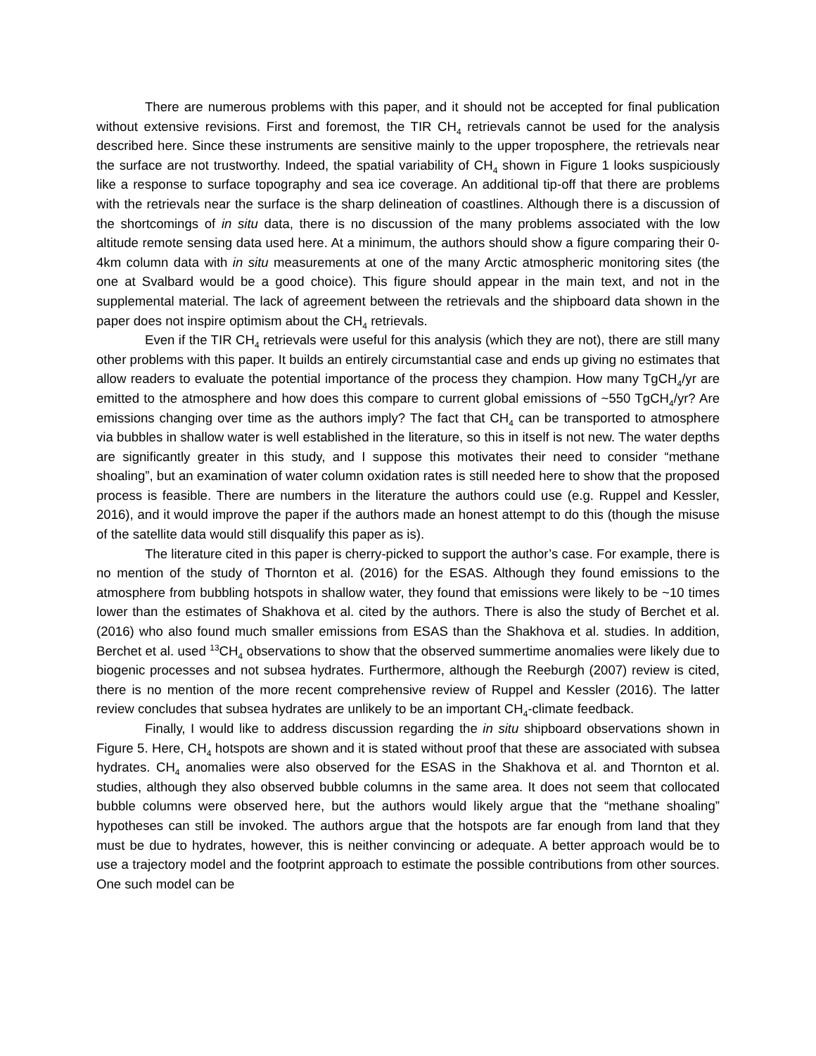There are numerous problems with this paper, and it should not be accepted for final publication without extensive revisions. First and foremost, the TIR CH<sub>4</sub> retrievals cannot be used for the analysis described here. Since these instruments are sensitive mainly to the upper troposphere, the retrievals near the surface are not trustworthy. Indeed, the spatial variability of CH<sub>4</sub> shown in Figure 1 looks suspiciously like a response to surface topography and sea ice coverage. An additional tip-off that there are problems with the retrievals near the surface is the sharp delineation of coastlines. Although there is a discussion of the shortcomings of in situ data, there is no discussion of the many problems associated with the low altitude remote sensing data used here. At a minimum, the authors should show a figure comparing their 0-4km column data with in situ measurements at one of the many Arctic atmospheric monitoring sites (the one at Svalbard would be a good choice). This figure should appear in the main text, and not in the supplemental material. The lack of agreement between the retrievals and the shipboard data shown in the paper does not inspire optimism about the CH<sub>4</sub> retrievals.
Even if the TIR CH<sub>4</sub> retrievals were useful for this analysis (which they are not), there are still many other problems with this paper. It builds an entirely circumstantial case and ends up giving no estimates that allow readers to evaluate the potential importance of the process they champion. How many TgCH<sub>4</sub>/yr are emitted to the atmosphere and how does this compare to current global emissions of ~550 TgCH<sub>4</sub>/yr? Are emissions changing over time as the authors imply? The fact that CH<sub>4</sub> can be transported to atmosphere via bubbles in shallow water is well established in the literature, so this in itself is not new. The water depths are significantly greater in this study, and I suppose this motivates their need to consider “methane shoaling”, but an examination of water column oxidation rates is still needed here to show that the proposed process is feasible. There are numbers in the literature the authors could use (e.g. Ruppel and Kessler, 2016), and it would improve the paper if the authors made an honest attempt to do this (though the misuse of the satellite data would still disqualify this paper as is).
The literature cited in this paper is cherry-picked to support the author’s case. For example, there is no mention of the study of Thornton et al. (2016) for the ESAS. Although they found emissions to the atmosphere from bubbling hotspots in shallow water, they found that emissions were likely to be ~10 times lower than the estimates of Shakhova et al. cited by the authors. There is also the study of Berchet et al. (2016) who also found much smaller emissions from ESAS than the Shakhova et al. studies. In addition, Berchet et al. used <sup>13</sup>CH<sub>4</sub> observations to show that the observed summertime anomalies were likely due to biogenic processes and not subsea hydrates. Furthermore, although the Reeburgh (2007) review is cited, there is no mention of the more recent comprehensive review of Ruppel and Kessler (2016). The latter review concludes that subsea hydrates are unlikely to be an important CH<sub>4</sub>-climate feedback.
Finally, I would like to address discussion regarding the in situ shipboard observations shown in Figure 5. Here, CH<sub>4</sub> hotspots are shown and it is stated without proof that these are associated with subsea hydrates. CH<sub>4</sub> anomalies were also observed for the ESAS in the Shakhova et al. and Thornton et al. studies, although they also observed bubble columns in the same area. It does not seem that collocated bubble columns were observed here, but the authors would likely argue that the “methane shoaling” hypotheses can still be invoked. The authors argue that the hotspots are far enough from land that they must be due to hydrates, however, this is neither convincing or adequate. A better approach would be to use a trajectory model and the footprint approach to estimate the possible contributions from other sources. One such model can be